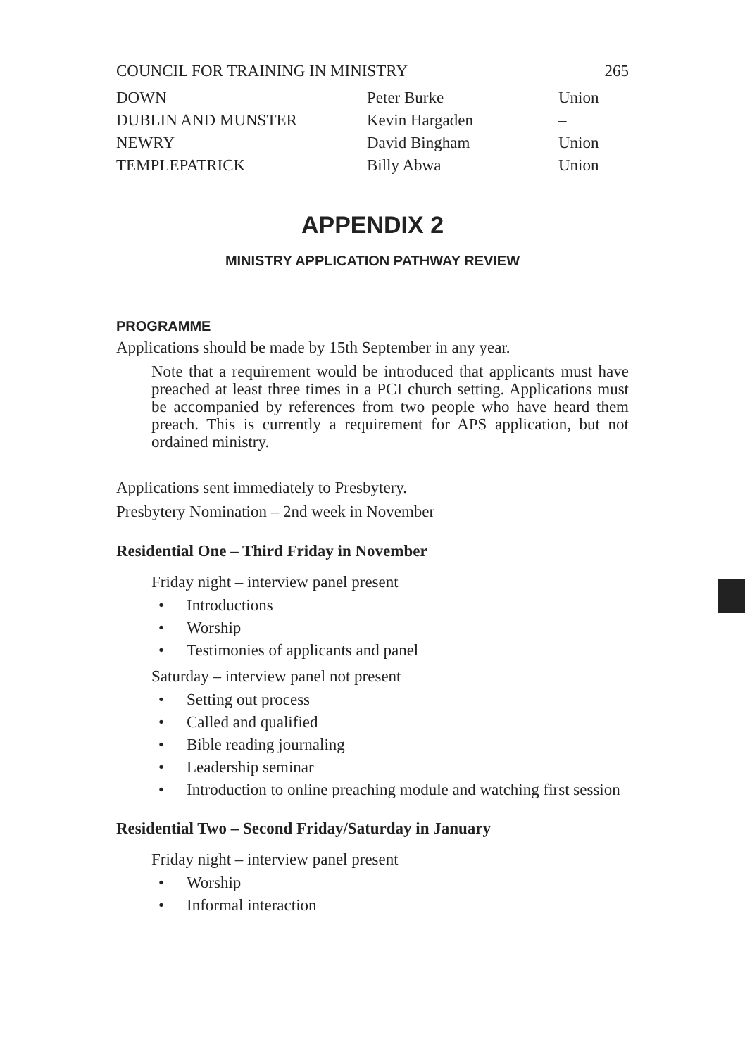COUNCIL FOR TRAINING IN MINISTRY 265
| DOWN | Peter Burke | Union |
| DUBLIN AND MUNSTER | Kevin Hargaden | – |
| NEWRY | David Bingham | Union |
| TEMPLEPATRICK | Billy Abwa | Union |
APPENDIX 2
MINISTRY APPLICATION PATHWAY REVIEW
PROGRAMME
Applications should be made by 15th September in any year.
Note that a requirement would be introduced that applicants must have preached at least three times in a PCI church setting. Applications must be accompanied by references from two people who have heard them preach. This is currently a requirement for APS application, but not ordained ministry.
Applications sent immediately to Presbytery.
Presbytery Nomination – 2nd week in November
Residential One – Third Friday in November
Friday night – interview panel present
• Introductions
• Worship
• Testimonies of applicants and panel
Saturday – interview panel not present
• Setting out process
• Called and qualified
• Bible reading journaling
• Leadership seminar
• Introduction to online preaching module and watching first session
Residential Two – Second Friday/Saturday in January
Friday night – interview panel present
• Worship
• Informal interaction